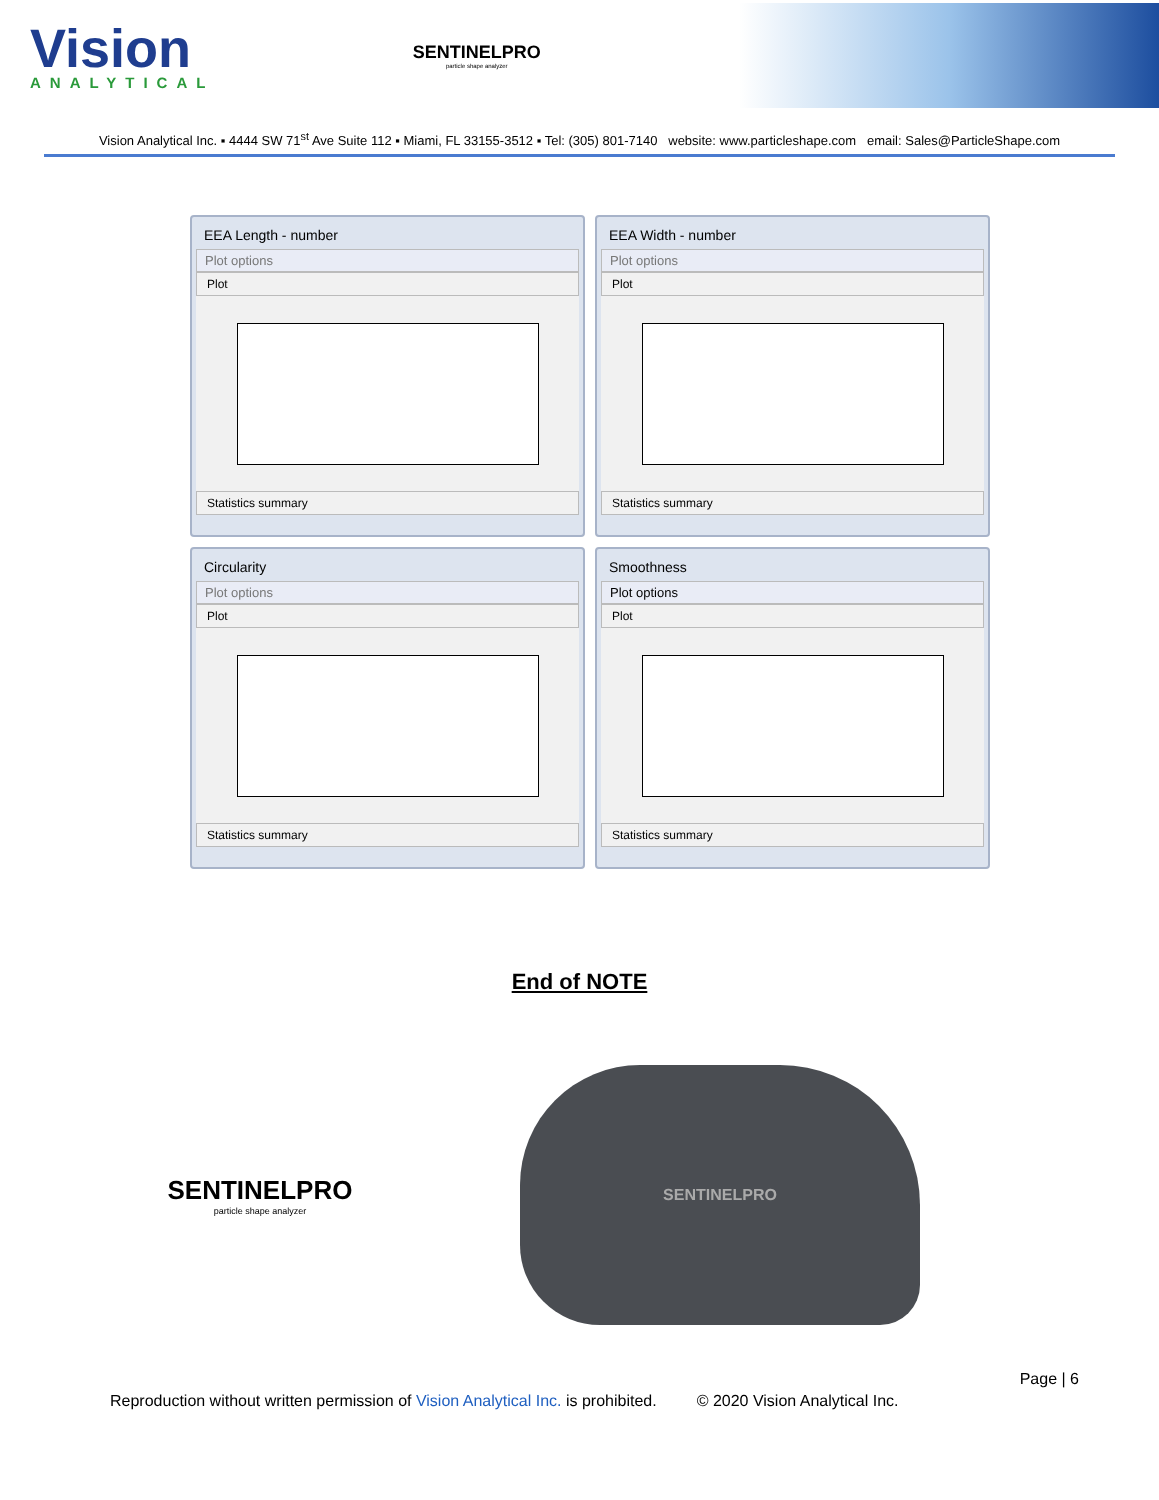Vision
ANALYTICAL
SENTINELPRO
particle shape analyzer
Vision Analytical Inc. ▪ 4444 SW 71<sup>st</sup> Ave Suite 112 ▪ Miami, FL 33155-3512 ▪ Tel: (305) 801-7140 website: www.particleshape.com email: Sales@ParticleShape.com
EEA Length - number
Plot options
Plot
Statistics summary
EEA Width - number
Plot options
Plot
Statistics summary
Circularity
Plot options
Plot
Statistics summary
Smoothness
Plot options
Plot
Statistics summary
End of NOTE
SENTINELPRO
particle shape analyzer
SENTINELPRO
Page | 6
Reproduction without written permission of Vision Analytical Inc. is prohibited. © 2020 Vision Analytical Inc.